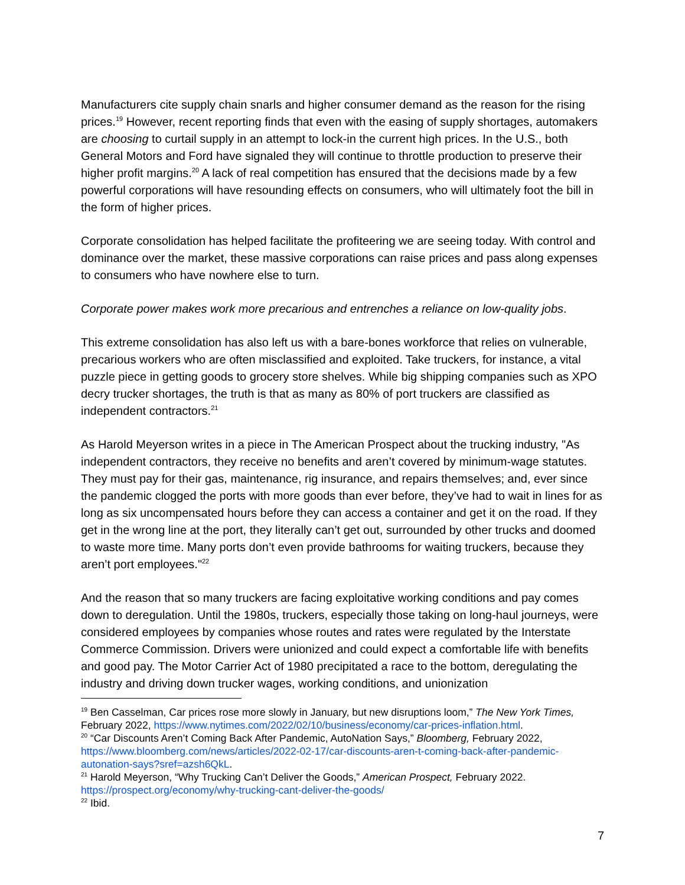Manufacturers cite supply chain snarls and higher consumer demand as the reason for the rising prices.<sup>19</sup> However, recent reporting finds that even with the easing of supply shortages, automakers are choosing to curtail supply in an attempt to lock-in the current high prices. In the U.S., both General Motors and Ford have signaled they will continue to throttle production to preserve their higher profit margins.<sup>20</sup> A lack of real competition has ensured that the decisions made by a few powerful corporations will have resounding effects on consumers, who will ultimately foot the bill in the form of higher prices.
Corporate consolidation has helped facilitate the profiteering we are seeing today. With control and dominance over the market, these massive corporations can raise prices and pass along expenses to consumers who have nowhere else to turn.
Corporate power makes work more precarious and entrenches a reliance on low-quality jobs.
This extreme consolidation has also left us with a bare-bones workforce that relies on vulnerable, precarious workers who are often misclassified and exploited. Take truckers, for instance, a vital puzzle piece in getting goods to grocery store shelves. While big shipping companies such as XPO decry trucker shortages, the truth is that as many as 80% of port truckers are classified as independent contractors.<sup>21</sup>
As Harold Meyerson writes in a piece in The American Prospect about the trucking industry, "As independent contractors, they receive no benefits and aren’t covered by minimum-wage statutes. They must pay for their gas, maintenance, rig insurance, and repairs themselves; and, ever since the pandemic clogged the ports with more goods than ever before, they’ve had to wait in lines for as long as six uncompensated hours before they can access a container and get it on the road. If they get in the wrong line at the port, they literally can’t get out, surrounded by other trucks and doomed to waste more time. Many ports don’t even provide bathrooms for waiting truckers, because they aren’t port employees."<sup>22</sup>
And the reason that so many truckers are facing exploitative working conditions and pay comes down to deregulation. Until the 1980s, truckers, especially those taking on long-haul journeys, were considered employees by companies whose routes and rates were regulated by the Interstate Commerce Commission. Drivers were unionized and could expect a comfortable life with benefits and good pay. The Motor Carrier Act of 1980 precipitated a race to the bottom, deregulating the industry and driving down trucker wages, working conditions, and unionization
<sup>19</sup> Ben Casselman, Car prices rose more slowly in January, but new disruptions loom,” The New York Times, February 2022, https://www.nytimes.com/2022/02/10/business/economy/car-prices-inflation.html.
<sup>20</sup> “Car Discounts Aren’t Coming Back After Pandemic, AutoNation Says,” Bloomberg, February 2022, https://www.bloomberg.com/news/articles/2022-02-17/car-discounts-aren-t-coming-back-after-pandemic-autonation-says?sref=azsh6QkL.
<sup>21</sup> Harold Meyerson, “Why Trucking Can’t Deliver the Goods,” American Prospect, February 2022. https://prospect.org/economy/why-trucking-cant-deliver-the-goods/
<sup>22</sup> Ibid.
7